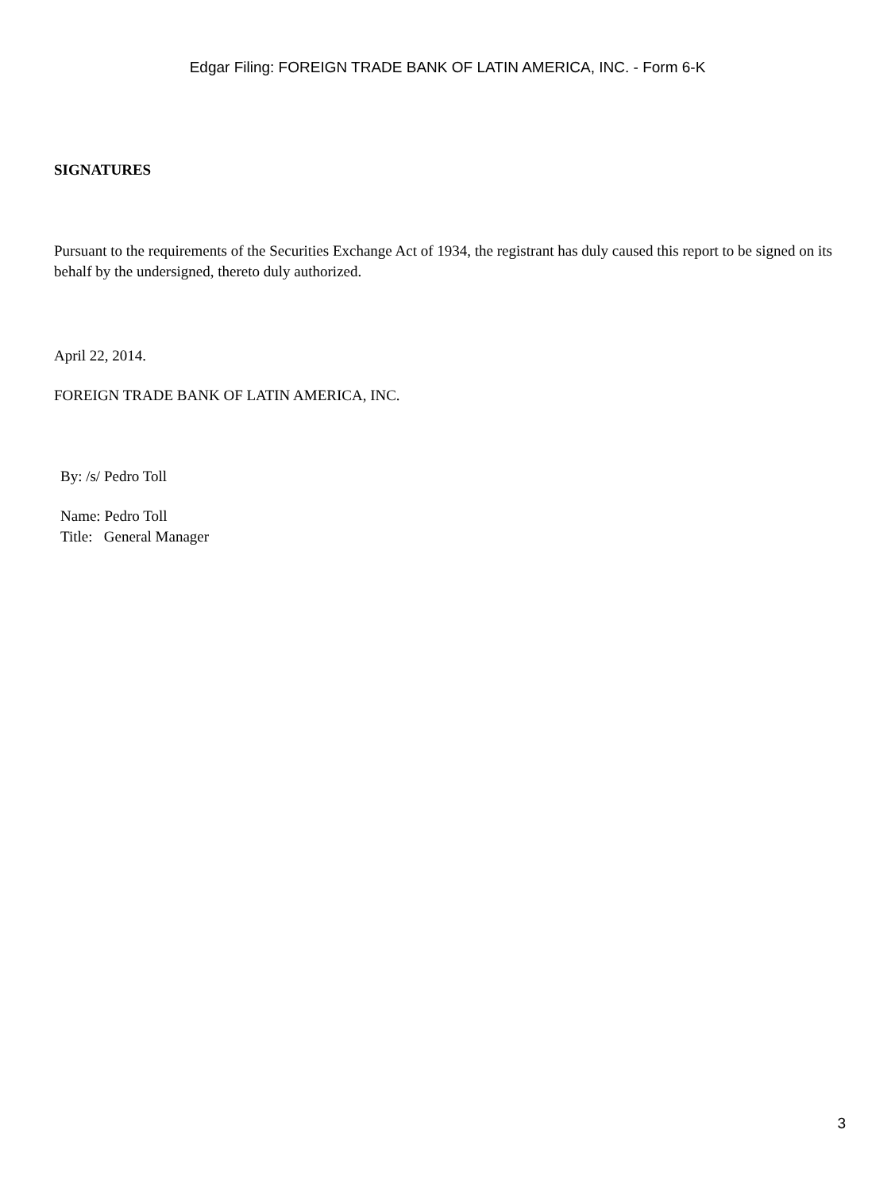Edgar Filing: FOREIGN TRADE BANK OF LATIN AMERICA, INC. - Form 6-K
SIGNATURES
Pursuant to the requirements of the Securities Exchange Act of 1934, the registrant has duly caused this report to be signed on its behalf by the undersigned, thereto duly authorized.
April 22, 2014.
FOREIGN TRADE BANK OF LATIN AMERICA, INC.
By: /s/ Pedro Toll
Name: Pedro Toll
Title: General Manager
3